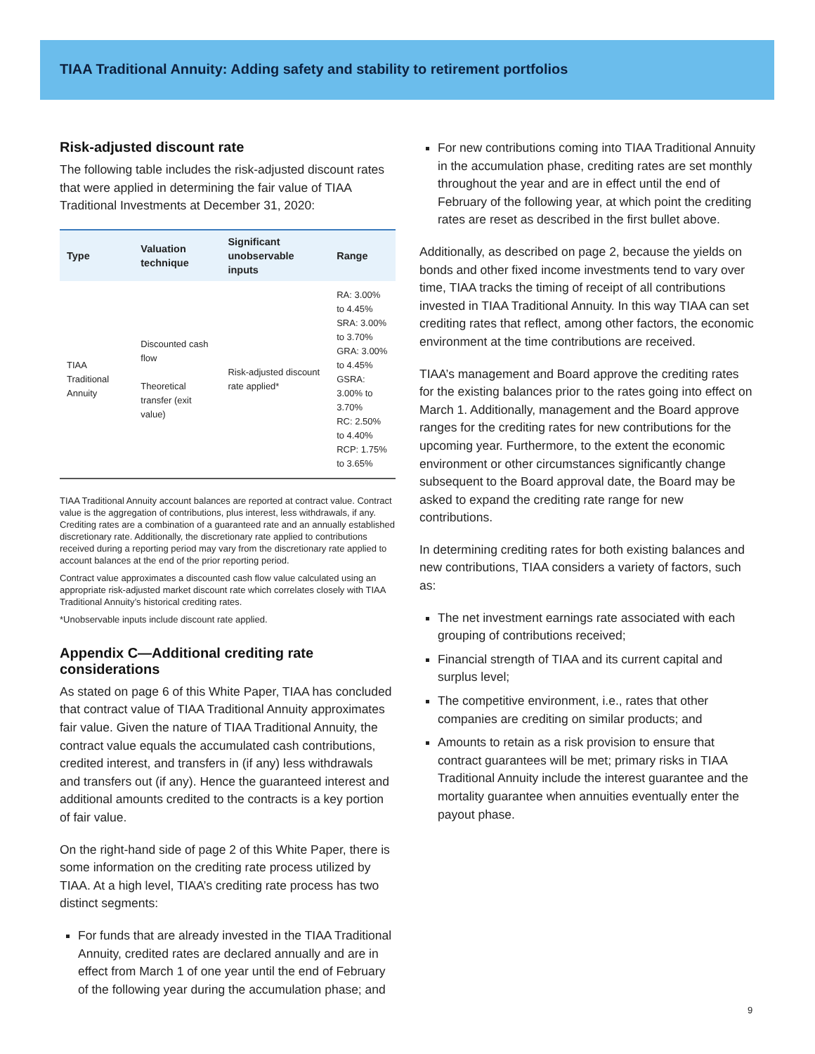TIAA Traditional Annuity: Adding safety and stability to retirement portfolios
Risk-adjusted discount rate
The following table includes the risk-adjusted discount rates that were applied in determining the fair value of TIAA Traditional Investments at December 31, 2020:
| Type | Valuation technique | Significant unobservable inputs | Range |
| --- | --- | --- | --- |
| TIAA Traditional Annuity | Discounted cash flow Theoretical transfer (exit value) | Risk-adjusted discount rate applied* | RA: 3.00% to 4.45% SRA: 3.00% to 3.70% GRA: 3.00% to 4.45% GSRA: 3.00% to 3.70% RC: 2.50% to 4.40% RCP: 1.75% to 3.65% |
TIAA Traditional Annuity account balances are reported at contract value. Contract value is the aggregation of contributions, plus interest, less withdrawals, if any. Crediting rates are a combination of a guaranteed rate and an annually established discretionary rate. Additionally, the discretionary rate applied to contributions received during a reporting period may vary from the discretionary rate applied to account balances at the end of the prior reporting period.
Contract value approximates a discounted cash flow value calculated using an appropriate risk-adjusted market discount rate which correlates closely with TIAA Traditional Annuity’s historical crediting rates.
*Unobservable inputs include discount rate applied.
Appendix C—Additional crediting rate considerations
As stated on page 6 of this White Paper, TIAA has concluded that contract value of TIAA Traditional Annuity approximates fair value. Given the nature of TIAA Traditional Annuity, the contract value equals the accumulated cash contributions, credited interest, and transfers in (if any) less withdrawals and transfers out (if any). Hence the guaranteed interest and additional amounts credited to the contracts is a key portion of fair value.
On the right-hand side of page 2 of this White Paper, there is some information on the crediting rate process utilized by TIAA. At a high level, TIAA’s crediting rate process has two distinct segments:
For funds that are already invested in the TIAA Traditional Annuity, credited rates are declared annually and are in effect from March 1 of one year until the end of February of the following year during the accumulation phase; and
For new contributions coming into TIAA Traditional Annuity in the accumulation phase, crediting rates are set monthly throughout the year and are in effect until the end of February of the following year, at which point the crediting rates are reset as described in the first bullet above.
Additionally, as described on page 2, because the yields on bonds and other fixed income investments tend to vary over time, TIAA tracks the timing of receipt of all contributions invested in TIAA Traditional Annuity. In this way TIAA can set crediting rates that reflect, among other factors, the economic environment at the time contributions are received.
TIAA’s management and Board approve the crediting rates for the existing balances prior to the rates going into effect on March 1. Additionally, management and the Board approve ranges for the crediting rates for new contributions for the upcoming year. Furthermore, to the extent the economic environment or other circumstances significantly change subsequent to the Board approval date, the Board may be asked to expand the crediting rate range for new contributions.
In determining crediting rates for both existing balances and new contributions, TIAA considers a variety of factors, such as:
The net investment earnings rate associated with each grouping of contributions received;
Financial strength of TIAA and its current capital and surplus level;
The competitive environment, i.e., rates that other companies are crediting on similar products; and
Amounts to retain as a risk provision to ensure that contract guarantees will be met; primary risks in TIAA Traditional Annuity include the interest guarantee and the mortality guarantee when annuities eventually enter the payout phase.
9